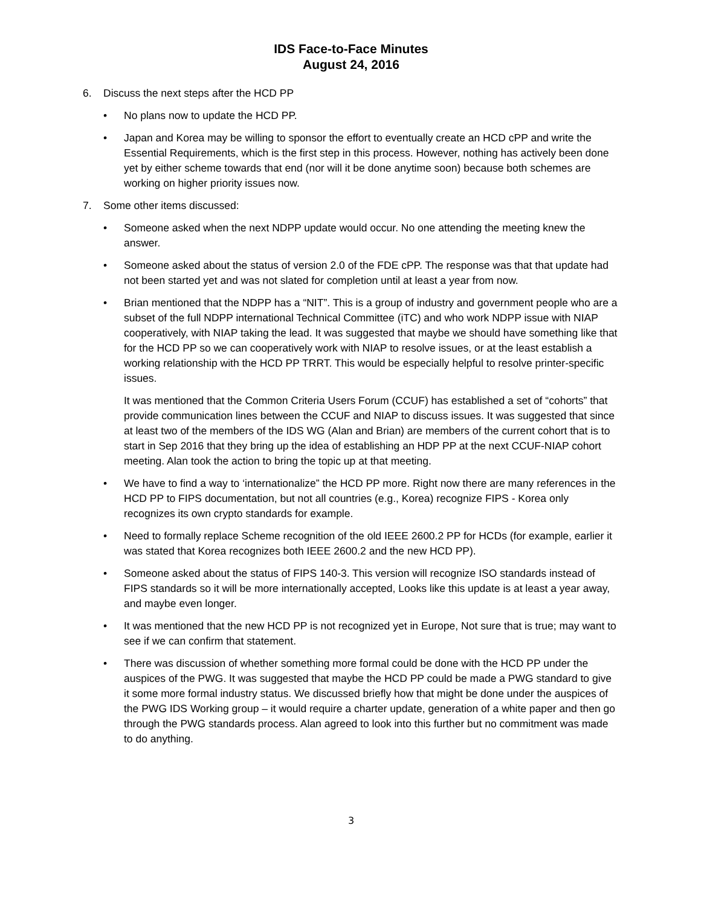IDS Face-to-Face Minutes
August 24, 2016
6. Discuss the next steps after the HCD PP
• No plans now to update the HCD PP.
• Japan and Korea may be willing to sponsor the effort to eventually create an HCD cPP and write the Essential Requirements, which is the first step in this process. However, nothing has actively been done yet by either scheme towards that end (nor will it be done anytime soon) because both schemes are working on higher priority issues now.
7. Some other items discussed:
• Someone asked when the next NDPP update would occur. No one attending the meeting knew the answer.
• Someone asked about the status of version 2.0 of the FDE cPP. The response was that that update had not been started yet and was not slated for completion until at least a year from now.
• Brian mentioned that the NDPP has a “NIT”. This is a group of industry and government people who are a subset of the full NDPP international Technical Committee (iTC) and who work NDPP issue with NIAP cooperatively, with NIAP taking the lead. It was suggested that maybe we should have something like that for the HCD PP so we can cooperatively work with NIAP to resolve issues, or at the least establish a working relationship with the HCD PP TRRT. This would be especially helpful to resolve printer-specific issues.
It was mentioned that the Common Criteria Users Forum (CCUF) has established a set of “cohorts” that provide communication lines between the CCUF and NIAP to discuss issues. It was suggested that since at least two of the members of the IDS WG (Alan and Brian) are members of the current cohort that is to start in Sep 2016 that they bring up the idea of establishing an HDP PP at the next CCUF-NIAP cohort meeting. Alan took the action to bring the topic up at that meeting.
• We have to find a way to ‘internationalize” the HCD PP more. Right now there are many references in the HCD PP to FIPS documentation, but not all countries (e.g., Korea) recognize FIPS - Korea only recognizes its own crypto standards for example.
• Need to formally replace Scheme recognition of the old IEEE 2600.2 PP for HCDs (for example, earlier it was stated that Korea recognizes both IEEE 2600.2 and the new HCD PP).
• Someone asked about the status of FIPS 140-3. This version will recognize ISO standards instead of FIPS standards so it will be more internationally accepted, Looks like this update is at least a year away, and maybe even longer.
• It was mentioned that the new HCD PP is not recognized yet in Europe, Not sure that is true; may want to see if we can confirm that statement.
• There was discussion of whether something more formal could be done with the HCD PP under the auspices of the PWG. It was suggested that maybe the HCD PP could be made a PWG standard to give it some more formal industry status. We discussed briefly how that might be done under the auspices of the PWG IDS Working group – it would require a charter update, generation of a white paper and then go through the PWG standards process. Alan agreed to look into this further but no commitment was made to do anything.
3